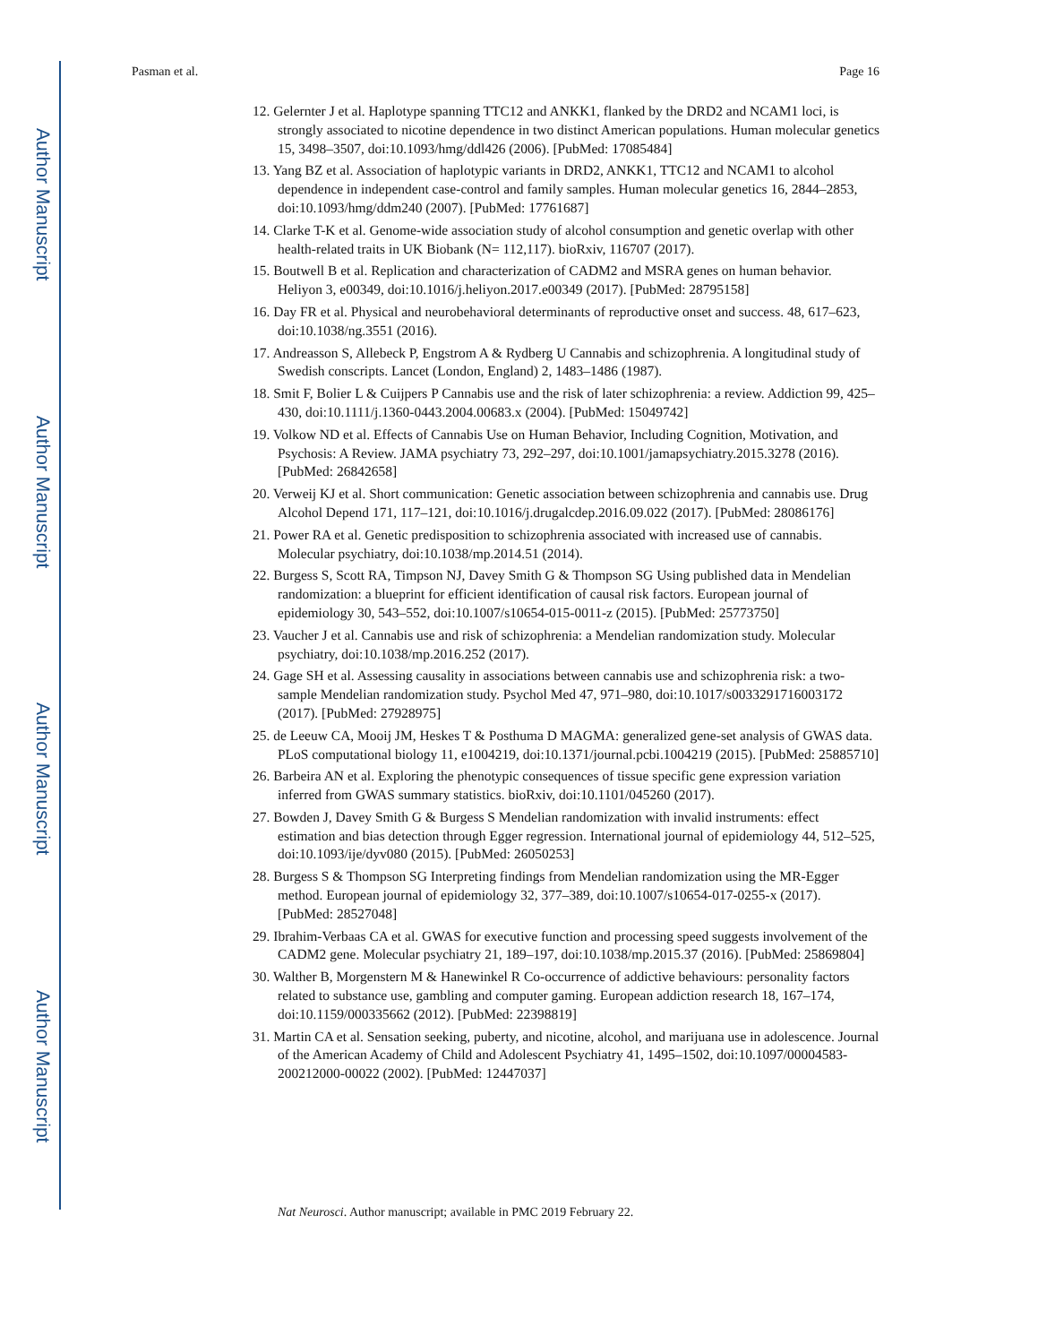Author Manuscript
Author Manuscript
Author Manuscript
Author Manuscript
Pasman et al. Page 16
12. Gelernter J et al. Haplotype spanning TTC12 and ANKK1, flanked by the DRD2 and NCAM1 loci, is strongly associated to nicotine dependence in two distinct American populations. Human molecular genetics 15, 3498–3507, doi:10.1093/hmg/ddl426 (2006). [PubMed: 17085484]
13. Yang BZ et al. Association of haplotypic variants in DRD2, ANKK1, TTC12 and NCAM1 to alcohol dependence in independent case-control and family samples. Human molecular genetics 16, 2844–2853, doi:10.1093/hmg/ddm240 (2007). [PubMed: 17761687]
14. Clarke T-K et al. Genome-wide association study of alcohol consumption and genetic overlap with other health-related traits in UK Biobank (N= 112,117). bioRxiv, 116707 (2017).
15. Boutwell B et al. Replication and characterization of CADM2 and MSRA genes on human behavior. Heliyon 3, e00349, doi:10.1016/j.heliyon.2017.e00349 (2017). [PubMed: 28795158]
16. Day FR et al. Physical and neurobehavioral determinants of reproductive onset and success. 48, 617–623, doi:10.1038/ng.3551 (2016).
17. Andreasson S, Allebeck P, Engstrom A & Rydberg U Cannabis and schizophrenia. A longitudinal study of Swedish conscripts. Lancet (London, England) 2, 1483–1486 (1987).
18. Smit F, Bolier L & Cuijpers P Cannabis use and the risk of later schizophrenia: a review. Addiction 99, 425–430, doi:10.1111/j.1360-0443.2004.00683.x (2004). [PubMed: 15049742]
19. Volkow ND et al. Effects of Cannabis Use on Human Behavior, Including Cognition, Motivation, and Psychosis: A Review. JAMA psychiatry 73, 292–297, doi:10.1001/jamapsychiatry.2015.3278 (2016). [PubMed: 26842658]
20. Verweij KJ et al. Short communication: Genetic association between schizophrenia and cannabis use. Drug Alcohol Depend 171, 117–121, doi:10.1016/j.drugalcdep.2016.09.022 (2017). [PubMed: 28086176]
21. Power RA et al. Genetic predisposition to schizophrenia associated with increased use of cannabis. Molecular psychiatry, doi:10.1038/mp.2014.51 (2014).
22. Burgess S, Scott RA, Timpson NJ, Davey Smith G & Thompson SG Using published data in Mendelian randomization: a blueprint for efficient identification of causal risk factors. European journal of epidemiology 30, 543–552, doi:10.1007/s10654-015-0011-z (2015). [PubMed: 25773750]
23. Vaucher J et al. Cannabis use and risk of schizophrenia: a Mendelian randomization study. Molecular psychiatry, doi:10.1038/mp.2016.252 (2017).
24. Gage SH et al. Assessing causality in associations between cannabis use and schizophrenia risk: a two-sample Mendelian randomization study. Psychol Med 47, 971–980, doi:10.1017/s0033291716003172 (2017). [PubMed: 27928975]
25. de Leeuw CA, Mooij JM, Heskes T & Posthuma D MAGMA: generalized gene-set analysis of GWAS data. PLoS computational biology 11, e1004219, doi:10.1371/journal.pcbi.1004219 (2015). [PubMed: 25885710]
26. Barbeira AN et al. Exploring the phenotypic consequences of tissue specific gene expression variation inferred from GWAS summary statistics. bioRxiv, doi:10.1101/045260 (2017).
27. Bowden J, Davey Smith G & Burgess S Mendelian randomization with invalid instruments: effect estimation and bias detection through Egger regression. International journal of epidemiology 44, 512–525, doi:10.1093/ije/dyv080 (2015). [PubMed: 26050253]
28. Burgess S & Thompson SG Interpreting findings from Mendelian randomization using the MR-Egger method. European journal of epidemiology 32, 377–389, doi:10.1007/s10654-017-0255-x (2017). [PubMed: 28527048]
29. Ibrahim-Verbaas CA et al. GWAS for executive function and processing speed suggests involvement of the CADM2 gene. Molecular psychiatry 21, 189–197, doi:10.1038/mp.2015.37 (2016). [PubMed: 25869804]
30. Walther B, Morgenstern M & Hanewinkel R Co-occurrence of addictive behaviours: personality factors related to substance use, gambling and computer gaming. European addiction research 18, 167–174, doi:10.1159/000335662 (2012). [PubMed: 22398819]
31. Martin CA et al. Sensation seeking, puberty, and nicotine, alcohol, and marijuana use in adolescence. Journal of the American Academy of Child and Adolescent Psychiatry 41, 1495–1502, doi:10.1097/00004583-200212000-00022 (2002). [PubMed: 12447037]
Nat Neurosci. Author manuscript; available in PMC 2019 February 22.